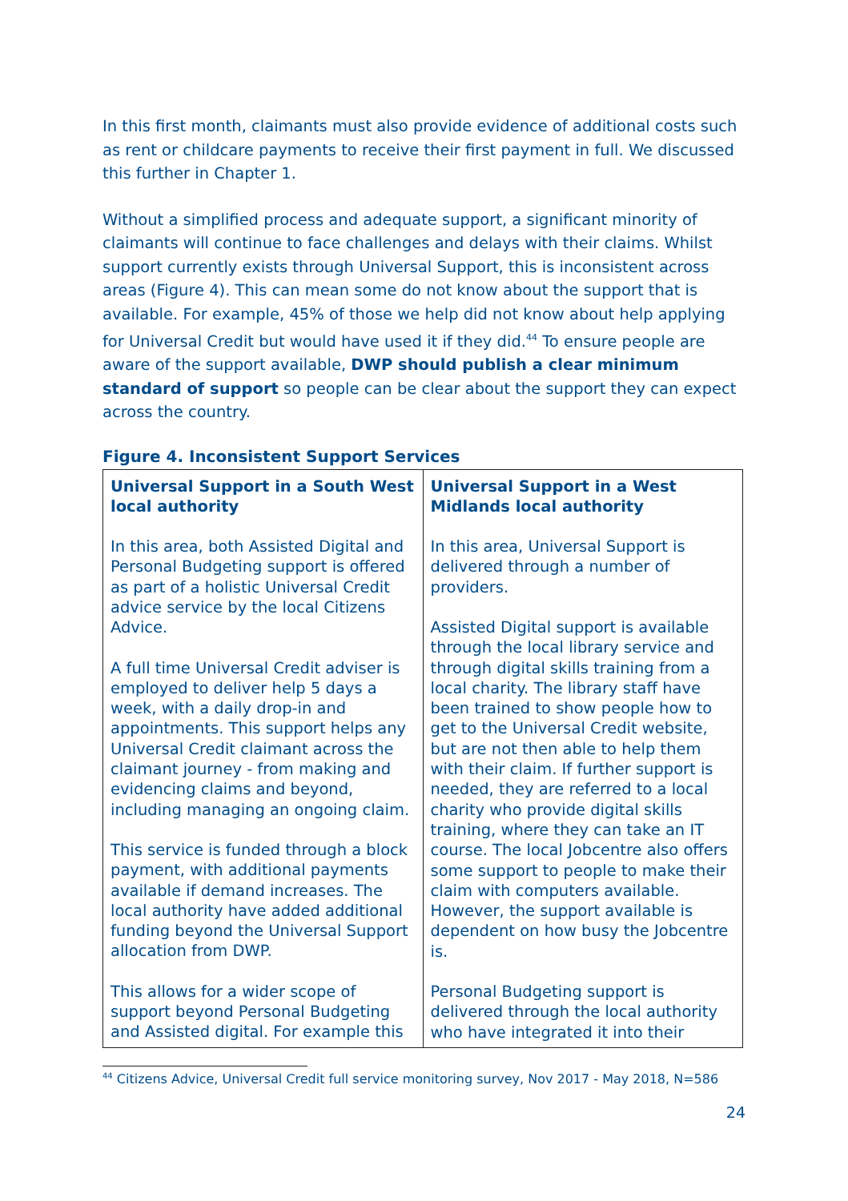In this first month, claimants must also provide evidence of additional costs such as rent or childcare payments to receive their first payment in full. We discussed this further in Chapter 1.
Without a simplified process and adequate support, a significant minority of claimants will continue to face challenges and delays with their claims. Whilst support currently exists through Universal Support, this is inconsistent across areas (Figure 4). This can mean some do not know about the support that is available. For example, 45% of those we help did not know about help applying for Universal Credit but would have used it if they did.<sup>44</sup> To ensure people are aware of the support available, DWP should publish a clear minimum standard of support so people can be clear about the support they can expect across the country.
Figure 4. Inconsistent Support Services
| Universal Support in a South West local authority In this area, both Assisted Digital and Personal Budgeting support is offered as part of a holistic Universal Credit advice service by the local Citizens Advice. A full time Universal Credit adviser is employed to deliver help 5 days a week, with a daily drop-in and appointments. This support helps any Universal Credit claimant across the claimant journey - from making and evidencing claims and beyond, including managing an ongoing claim. This service is funded through a block payment, with additional payments available if demand increases. The local authority have added additional funding beyond the Universal Support allocation from DWP. This allows for a wider scope of support beyond Personal Budgeting and Assisted digital. For example this | Universal Support in a West Midlands local authority In this area, Universal Support is delivered through a number of providers. Assisted Digital support is available through the local library service and through digital skills training from a local charity. The library staff have been trained to show people how to get to the Universal Credit website, but are not then able to help them with their claim. If further support is needed, they are referred to a local charity who provide digital skills training, where they can take an IT course. The local Jobcentre also offers some support to people to make their claim with computers available. However, the support available is dependent on how busy the Jobcentre is. Personal Budgeting support is delivered through the local authority who have integrated it into their |
<sup>44</sup> Citizens Advice, Universal Credit full service monitoring survey, Nov 2017 - May 2018, N=586
24